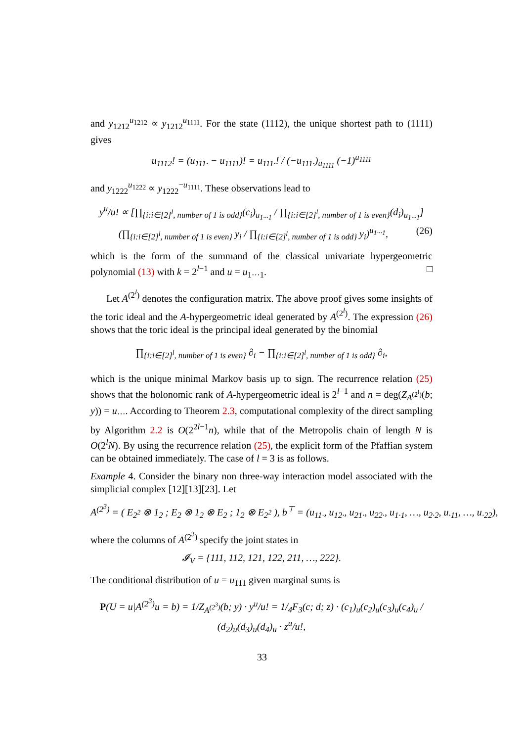and y<sub>1212</sub><sup>u<sub>1212</sub></sup> ∝ y<sub>1212</sub><sup>u<sub>1111</sub></sup>. For the state (1112), the unique shortest path to (1111) gives
u<sub>1112</sub>! = (u<sub>111·</sub> − u<sub>1111</sub>)! = u<sub>111·</sub>! / (−u<sub>111·</sub>)<sub>u<sub>1111</sub></sub> (−1)<sup>u<sub>1111</sub></sup>
and y<sub>1222</sub><sup>u<sub>1222</sub></sup> ∝ y<sub>1222</sub><sup>−u<sub>1111</sub></sup>. These observations lead to
y<sup>u</sup>/u! ∝ [∏<sub>{i:i∈[2]<sup>l</sup>, number of 1 is odd}</sub>(c<sub>i</sub>)<sub>u<sub>1···1</sub></sub> / ∏<sub>{i:i∈[2]<sup>l</sup>, number of 1 is even}</sub>(d<sub>i</sub>)<sub>u<sub>1···1</sub></sub>] (∏<sub>{i:i∈[2]<sup>l</sup>, number of 1 is even}</sub> y<sub>i</sub> / ∏<sub>{i:i∈[2]<sup>l</sup>, number of 1 is odd}</sub> y<sub>i</sub>)<sup>u<sub>1···1</sub></sup>, (26)
which is the form of the summand of the classical univariate hypergeometric polynomial (13) with k = 2<sup>l−1</sup> and u = u<sub>1···1</sub>. □
Let A<sup>(2<sup>l</sup>)</sup> denotes the configuration matrix. The above proof gives some insights of the toric ideal and the A-hypergeometric ideal generated by A<sup>(2<sup>l</sup>)</sup>. The expression (26) shows that the toric ideal is the principal ideal generated by the binomial
∏<sub>{i:i∈[2]<sup>l</sup>, number of 1 is even}</sub> ∂<sub>i</sub> − ∏<sub>{i:i∈[2]<sup>l</sup>, number of 1 is odd}</sub> ∂<sub>i</sub>,
which is the unique minimal Markov basis up to sign. The recurrence relation (25) shows that the holonomic rank of A-hypergeometric ideal is 2<sup>l−1</sup> and n = deg(Z<sub>A<sup>(2<sup>l</sup>)</sup></sub>(b; y)) = u<sub>···</sub>. According to Theorem 2.3, computational complexity of the direct sampling by Algorithm 2.2 is O(2<sup>2l−1</sup>n), while that of the Metropolis chain of length N is O(2<sup>l</sup>N). By using the recurrence relation (25), the explicit form of the Pfaffian system can be obtained immediately. The case of l = 3 is as follows.
Example 4. Consider the binary non three-way interaction model associated with the simplicial complex [12][13][23]. Let
A<sup>(2<sup>3</sup>)</sup> = ( E<sub>2<sup>2</sup></sub> ⊗ 1<sub>2</sub> ; E<sub>2</sub> ⊗ 1<sub>2</sub> ⊗ E<sub>2</sub> ; 1<sub>2</sub> ⊗ E<sub>2<sup>2</sup></sub> ), b<sup>⊤</sup> = (u<sub>11·</sub>, u<sub>12·</sub>, u<sub>21·</sub>, u<sub>22·</sub>, u<sub>1·1</sub>, …, u<sub>2·2</sub>, u<sub>·11</sub>, …, u<sub>·22</sub>),
where the columns of A<sup>(2<sup>3</sup>)</sup> specify the joint states in
𝓘<sub>V</sub> = {111, 112, 121, 122, 211, …, 222}.
The conditional distribution of u = u<sub>111</sub> given marginal sums is
P(U = u|A<sup>(2<sup>3</sup>)</sup>u = b) = 1/Z<sub>A<sup>(2<sup>3</sup>)</sup></sub>(b; y) · y<sup>u</sup>/u! = 1/<sub>4</sub>F<sub>3</sub>(c; d; z) · (c<sub>1</sub>)<sub>u</sub>(c<sub>2</sub>)<sub>u</sub>(c<sub>3</sub>)<sub>u</sub>(c<sub>4</sub>)<sub>u</sub> / (d<sub>2</sub>)<sub>u</sub>(d<sub>3</sub>)<sub>u</sub>(d<sub>4</sub>)<sub>u</sub> · z<sup>u</sup>/u!,
33